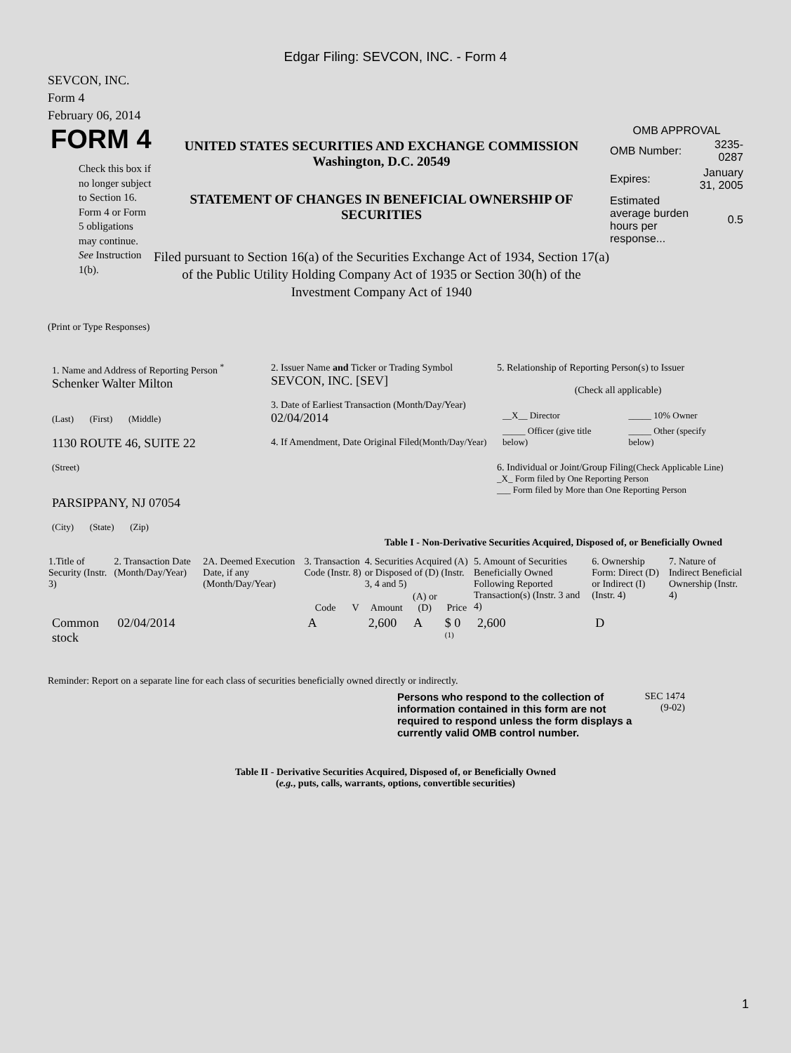Edgar Filing: SEVCON, INC. - Form 4
SEVCON, INC.
Form 4
February 06, 2014
FORM 4
Check this box if no longer subject to Section 16. Form 4 or Form 5 obligations may continue. See Instruction 1(b).
UNITED STATES SECURITIES AND EXCHANGE COMMISSION
Washington, D.C. 20549
STATEMENT OF CHANGES IN BENEFICIAL OWNERSHIP OF SECURITIES
Filed pursuant to Section 16(a) of the Securities Exchange Act of 1934, Section 17(a) of the Public Utility Holding Company Act of 1935 or Section 30(h) of the Investment Company Act of 1940
OMB APPROVAL
| OMB Number: | 3235-0287 |
| Expires: | January 31, 2005 |
| Estimated average burden hours per response... | 0.5 |
(Print or Type Responses)
| 1. Name and Address of Reporting Person <sup>*</sup> Schenker Walter Milton (Last) (First) (Middle) 1130 ROUTE 46, SUITE 22 (Street) PARSIPPANY, NJ 07054 (City) (State) (Zip) | 2. Issuer Name and Ticker or Trading Symbol SEVCON, INC. [SEV] 3. Date of Earliest Transaction (Month/Day/Year) 02/04/2014 4. If Amendment, Date Original Filed (Month/Day/Year) | 5. Relationship of Reporting Person(s) to Issuer (Check all applicable) / __X__ Director / _____ 10% Owner / / _____ Officer (give title below) / _____ Other (specify below) / 6. Individual or Joint/Group Filing (Check Applicable Line) _X_ Form filed by One Reporting Person ___ Form filed by More than One Reporting Person |
Table I - Non-Derivative Securities Acquired, Disposed of, or Beneficially Owned
| 1.Title of Security (Instr. 3) | 2. Transaction Date (Month/Day/Year) | 2A. Deemed Execution Date, if any (Month/Day/Year) | 3. Transaction Code (Instr. 8) | | 4. Securities Acquired (A) or Disposed of (D) (Instr. 3, 4 and 5) | | | 5. Amount of Securities Beneficially Owned Following Reported Transaction(s) (Instr. 3 and 4) | 6. Ownership Form: Direct (D) or Indirect (I) (Instr. 4) | 7. Nature of Indirect Beneficial Ownership (Instr. 4) |
| --- | --- | --- | --- | --- | --- | --- | --- | --- | --- | --- |
| | | | Code | V | Amount | (A) or (D) | Price | | | |
| Common stock | 02/04/2014 | | A | | 2,600 | A | $ 0 <sup>(1)</sup> | 2,600 | D | |
Reminder: Report on a separate line for each class of securities beneficially owned directly or indirectly.
Persons who respond to the collection of information contained in this form are not required to respond unless the form displays a currently valid OMB control number.
SEC 1474 (9-02)
Table II - Derivative Securities Acquired, Disposed of, or Beneficially Owned
(e.g., puts, calls, warrants, options, convertible securities)
1